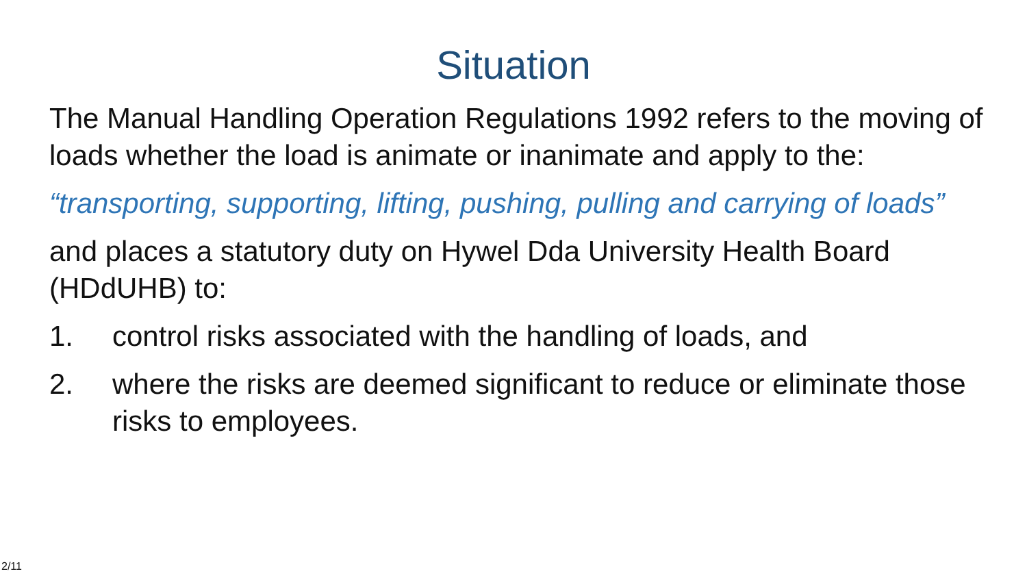Situation
The Manual Handling Operation Regulations 1992 refers to the moving of loads whether the load is animate or inanimate and apply to the:
“transporting, supporting, lifting, pushing, pulling and carrying of loads”
and places a statutory duty on Hywel Dda University Health Board (HDdUHB) to:
1. control risks associated with the handling of loads, and
2. where the risks are deemed significant to reduce or eliminate those risks to employees.
2/11